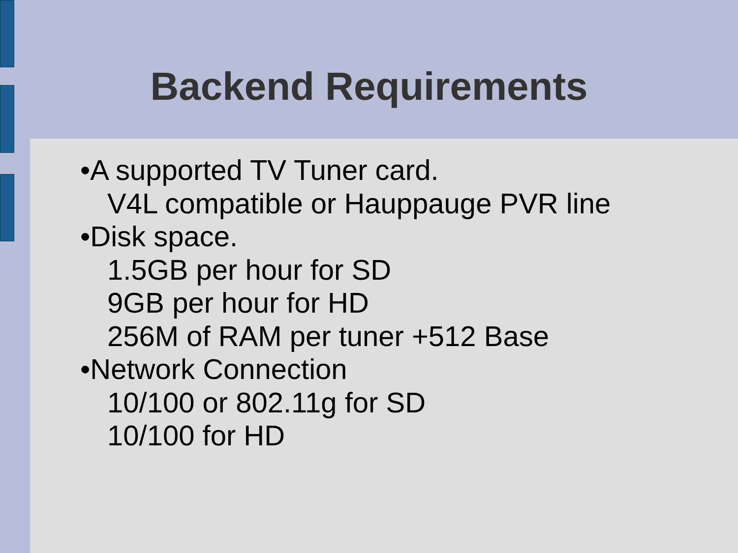Backend Requirements
•A supported TV Tuner card.
V4L compatible or Hauppauge PVR line
•Disk space.
1.5GB per hour for SD
9GB per hour for HD
256M of RAM per tuner +512 Base
•Network Connection
10/100 or 802.11g for SD
10/100 for HD